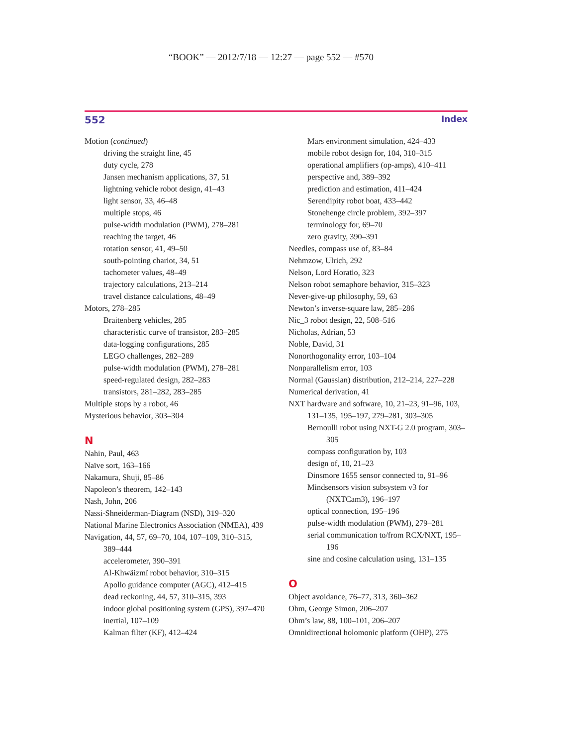“BOOK” — 2012/7/18 — 12:27 — page 552 — #570
552 Index
Motion (continued)
driving the straight line, 45
duty cycle, 278
Jansen mechanism applications, 37, 51
lightning vehicle robot design, 41–43
light sensor, 33, 46–48
multiple stops, 46
pulse-width modulation (PWM), 278–281
reaching the target, 46
rotation sensor, 41, 49–50
south-pointing chariot, 34, 51
tachometer values, 48–49
trajectory calculations, 213–214
travel distance calculations, 48–49
Motors, 278–285
Braitenberg vehicles, 285
characteristic curve of transistor, 283–285
data-logging configurations, 285
LEGO challenges, 282–289
pulse-width modulation (PWM), 278–281
speed-regulated design, 282–283
transistors, 281–282, 283–285
Multiple stops by a robot, 46
Mysterious behavior, 303–304
N
Nahin, Paul, 463
Naïve sort, 163–166
Nakamura, Shuji, 85–86
Napoleon’s theorem, 142–143
Nash, John, 206
Nassi-Shneiderman-Diagram (NSD), 319–320
National Marine Electronics Association (NMEA), 439
Navigation, 44, 57, 69–70, 104, 107–109, 310–315, 389–444
accelerometer, 390–391
Al-Khwäizmï robot behavior, 310–315
Apollo guidance computer (AGC), 412–415
dead reckoning, 44, 57, 310–315, 393
indoor global positioning system (GPS), 397–470
inertial, 107–109
Kalman filter (KF), 412–424
Mars environment simulation, 424–433
mobile robot design for, 104, 310–315
operational amplifiers (op-amps), 410–411
perspective and, 389–392
prediction and estimation, 411–424
Serendipity robot boat, 433–442
Stonehenge circle problem, 392–397
terminology for, 69–70
zero gravity, 390–391
Needles, compass use of, 83–84
Nehmzow, Ulrich, 292
Nelson, Lord Horatio, 323
Nelson robot semaphore behavior, 315–323
Never-give-up philosophy, 59, 63
Newton’s inverse-square law, 285–286
Nic_3 robot design, 22, 508–516
Nicholas, Adrian, 53
Noble, David, 31
Nonorthogonality error, 103–104
Nonparallelism error, 103
Normal (Gaussian) distribution, 212–214, 227–228
Numerical derivation, 41
NXT hardware and software, 10, 21–23, 91–96, 103, 131–135, 195–197, 279–281, 303–305
Bernoulli robot using NXT-G 2.0 program, 303–305
compass configuration by, 103
design of, 10, 21–23
Dinsmore 1655 sensor connected to, 91–96
Mindsensors vision subsystem v3 for (NXTCam3), 196–197
optical connection, 195–196
pulse-width modulation (PWM), 279–281
serial communication to/from RCX/NXT, 195–196
sine and cosine calculation using, 131–135
O
Object avoidance, 76–77, 313, 360–362
Ohm, George Simon, 206–207
Ohm’s law, 88, 100–101, 206–207
Omnidirectional holomonic platform (OHP), 275